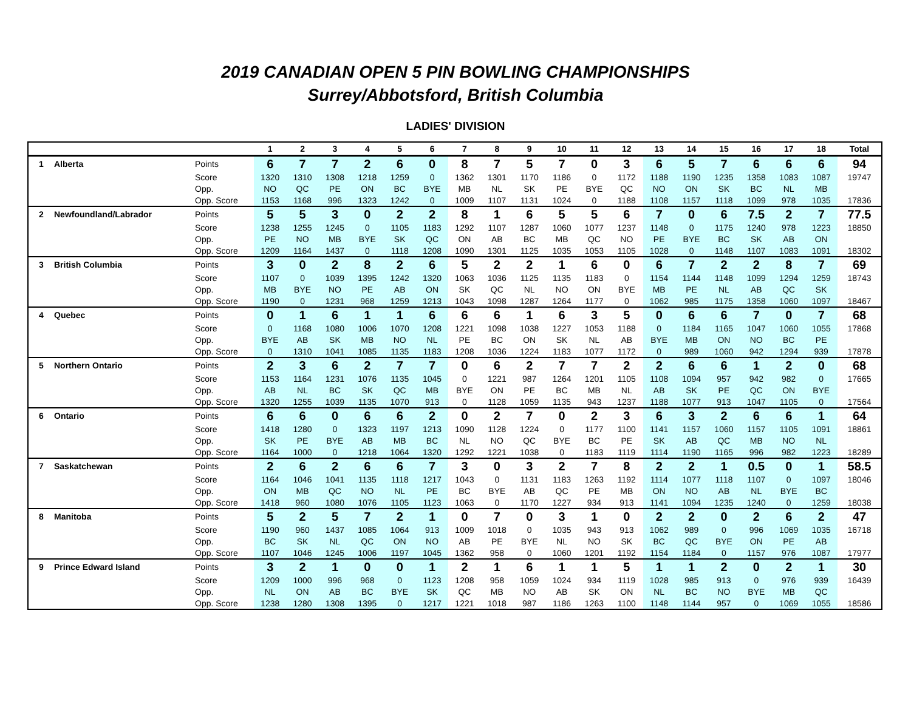2019 CANADIAN OPEN 5 PIN BOWLING CHAMPIONSHIPS
Surrey/Abbotsford, British Columbia
LADIES' DIVISION
| | | | 1 | 2 | 3 | 4 | 5 | 6 | 7 | 8 | 9 | 10 | 11 | 12 | 13 | 14 | 15 | 16 | 17 | 18 | Total |
| --- | --- | --- | --- | --- | --- | --- | --- | --- | --- | --- | --- | --- | --- | --- | --- | --- | --- | --- | --- | --- | --- |
| 1 | Alberta | Points | 6 | 7 | 7 | 2 | 6 | 0 | 8 | 7 | 5 | 7 | 0 | 3 | 6 | 5 | 7 | 6 | 6 | 6 | 94 |
| | | Score | 1320 | 1310 | 1308 | 1218 | 1259 | 0 | 1362 | 1301 | 1170 | 1186 | 0 | 1172 | 1188 | 1190 | 1235 | 1358 | 1083 | 1087 | 19747 |
| | | Opp. | NO | QC | PE | ON | BC | BYE | MB | NL | SK | PE | BYE | QC | NO | ON | SK | BC | NL | MB | |
| | | Opp. Score | 1153 | 1168 | 996 | 1323 | 1242 | 0 | 1009 | 1107 | 1131 | 1024 | 0 | 1188 | 1108 | 1157 | 1118 | 1099 | 978 | 1035 | 17836 |
| 2 | Newfoundland/Labrador | Points | 5 | 5 | 3 | 0 | 2 | 2 | 8 | 1 | 6 | 5 | 5 | 6 | 7 | 0 | 6 | 7.5 | 2 | 7 | 77.5 |
| | | Score | 1238 | 1255 | 1245 | 0 | 1105 | 1183 | 1292 | 1107 | 1287 | 1060 | 1077 | 1237 | 1148 | 0 | 1175 | 1240 | 978 | 1223 | 18850 |
| | | Opp. | PE | NO | MB | BYE | SK | QC | ON | AB | BC | MB | QC | NO | PE | BYE | BC | SK | AB | ON | |
| | | Opp. Score | 1209 | 1164 | 1437 | 0 | 1118 | 1208 | 1090 | 1301 | 1125 | 1035 | 1053 | 1105 | 1028 | 0 | 1148 | 1107 | 1083 | 1091 | 18302 |
| 3 | British Columbia | Points | 3 | 0 | 2 | 8 | 2 | 6 | 5 | 2 | 2 | 1 | 6 | 0 | 6 | 7 | 2 | 2 | 8 | 7 | 69 |
| | | Score | 1107 | 0 | 1039 | 1395 | 1242 | 1320 | 1063 | 1036 | 1125 | 1135 | 1183 | 0 | 1154 | 1144 | 1148 | 1099 | 1294 | 1259 | 18743 |
| | | Opp. | MB | BYE | NO | PE | AB | ON | SK | QC | NL | NO | ON | BYE | MB | PE | NL | AB | QC | SK | |
| | | Opp. Score | 1190 | 0 | 1231 | 968 | 1259 | 1213 | 1043 | 1098 | 1287 | 1264 | 1177 | 0 | 1062 | 985 | 1175 | 1358 | 1060 | 1097 | 18467 |
| 4 | Quebec | Points | 0 | 1 | 6 | 1 | 1 | 6 | 6 | 6 | 1 | 6 | 3 | 5 | 0 | 6 | 6 | 7 | 0 | 7 | 68 |
| | | Score | 0 | 1168 | 1080 | 1006 | 1070 | 1208 | 1221 | 1098 | 1038 | 1227 | 1053 | 1188 | 0 | 1184 | 1165 | 1047 | 1060 | 1055 | 17868 |
| | | Opp. | BYE | AB | SK | MB | NO | NL | PE | BC | ON | SK | NL | AB | BYE | MB | ON | NO | BC | PE | |
| | | Opp. Score | 0 | 1310 | 1041 | 1085 | 1135 | 1183 | 1208 | 1036 | 1224 | 1183 | 1077 | 1172 | 0 | 989 | 1060 | 942 | 1294 | 939 | 17878 |
| 5 | Northern Ontario | Points | 2 | 3 | 6 | 2 | 7 | 7 | 0 | 6 | 2 | 7 | 7 | 2 | 2 | 6 | 6 | 1 | 2 | 0 | 68 |
| | | Score | 1153 | 1164 | 1231 | 1076 | 1135 | 1045 | 0 | 1221 | 987 | 1264 | 1201 | 1105 | 1108 | 1094 | 957 | 942 | 982 | 0 | 17665 |
| | | Opp. | AB | NL | BC | SK | QC | MB | BYE | ON | PE | BC | MB | NL | AB | SK | PE | QC | ON | BYE | |
| | | Opp. Score | 1320 | 1255 | 1039 | 1135 | 1070 | 913 | 0 | 1128 | 1059 | 1135 | 943 | 1237 | 1188 | 1077 | 913 | 1047 | 1105 | 0 | 17564 |
| 6 | Ontario | Points | 6 | 6 | 0 | 6 | 6 | 2 | 0 | 2 | 7 | 0 | 2 | 3 | 6 | 3 | 2 | 6 | 6 | 1 | 64 |
| | | Score | 1418 | 1280 | 0 | 1323 | 1197 | 1213 | 1090 | 1128 | 1224 | 0 | 1177 | 1100 | 1141 | 1157 | 1060 | 1157 | 1105 | 1091 | 18861 |
| | | Opp. | SK | PE | BYE | AB | MB | BC | NL | NO | QC | BYE | BC | PE | SK | AB | QC | MB | NO | NL | |
| | | Opp. Score | 1164 | 1000 | 0 | 1218 | 1064 | 1320 | 1292 | 1221 | 1038 | 0 | 1183 | 1119 | 1114 | 1190 | 1165 | 996 | 982 | 1223 | 18289 |
| 7 | Saskatchewan | Points | 2 | 6 | 2 | 6 | 6 | 7 | 3 | 0 | 3 | 2 | 7 | 8 | 2 | 2 | 1 | 0.5 | 0 | 1 | 58.5 |
| | | Score | 1164 | 1046 | 1041 | 1135 | 1118 | 1217 | 1043 | 0 | 1131 | 1183 | 1263 | 1192 | 1114 | 1077 | 1118 | 1107 | 0 | 1097 | 18046 |
| | | Opp. | ON | MB | QC | NO | NL | PE | BC | BYE | AB | QC | PE | MB | ON | NO | AB | NL | BYE | BC | |
| | | Opp. Score | 1418 | 960 | 1080 | 1076 | 1105 | 1123 | 1063 | 0 | 1170 | 1227 | 934 | 913 | 1141 | 1094 | 1235 | 1240 | 0 | 1259 | 18038 |
| 8 | Manitoba | Points | 5 | 2 | 5 | 7 | 2 | 1 | 0 | 7 | 0 | 3 | 1 | 0 | 2 | 2 | 0 | 2 | 6 | 2 | 47 |
| | | Score | 1190 | 960 | 1437 | 1085 | 1064 | 913 | 1009 | 1018 | 0 | 1035 | 943 | 913 | 1062 | 989 | 0 | 996 | 1069 | 1035 | 16718 |
| | | Opp. | BC | SK | NL | QC | ON | NO | AB | PE | BYE | NL | NO | SK | BC | QC | BYE | ON | PE | AB | |
| | | Opp. Score | 1107 | 1046 | 1245 | 1006 | 1197 | 1045 | 1362 | 958 | 0 | 1060 | 1201 | 1192 | 1154 | 1184 | 0 | 1157 | 976 | 1087 | 17977 |
| 9 | Prince Edward Island | Points | 3 | 2 | 1 | 0 | 0 | 1 | 2 | 1 | 6 | 1 | 1 | 5 | 1 | 1 | 2 | 0 | 2 | 1 | 30 |
| | | Score | 1209 | 1000 | 996 | 968 | 0 | 1123 | 1208 | 958 | 1059 | 1024 | 934 | 1119 | 1028 | 985 | 913 | 0 | 976 | 939 | 16439 |
| | | Opp. | NL | ON | AB | BC | BYE | SK | QC | MB | NO | AB | SK | ON | NL | BC | NO | BYE | MB | QC | |
| | | Opp. Score | 1238 | 1280 | 1308 | 1395 | 0 | 1217 | 1221 | 1018 | 987 | 1186 | 1263 | 1100 | 1148 | 1144 | 957 | 0 | 1069 | 1055 | 18586 |